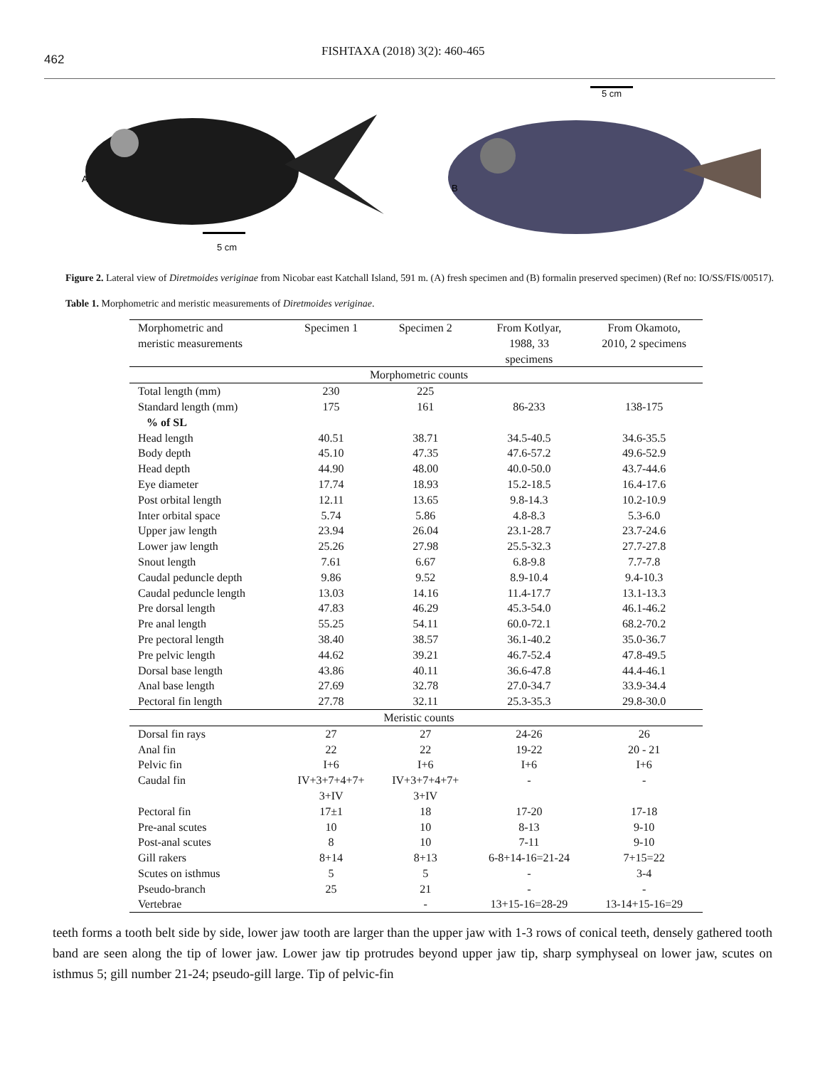462
FISHTAXA (2018) 3(2): 460-465
A
5 cm
5 cm
B
Figure 2. Lateral view of Diretmoides veriginae from Nicobar east Katchall Island, 591 m. (A) fresh specimen and (B) formalin preserved specimen) (Ref no: IO/SS/FIS/00517).
Table 1. Morphometric and meristic measurements of Diretmoides veriginae.
| Morphometric and meristic measurements | Specimen 1 | Specimen 2 | From Kotlyar, 1988, 33 specimens | From Okamoto, 2010, 2 specimens |
| --- | --- | --- | --- | --- |
| Morphometric counts | | | | |
| Total length (mm) | 230 | 225 | | |
| Standard length (mm) | 175 | 161 | 86-233 | 138-175 |
| % of SL | | | | |
| Head length | 40.51 | 38.71 | 34.5-40.5 | 34.6-35.5 |
| Body depth | 45.10 | 47.35 | 47.6-57.2 | 49.6-52.9 |
| Head depth | 44.90 | 48.00 | 40.0-50.0 | 43.7-44.6 |
| Eye diameter | 17.74 | 18.93 | 15.2-18.5 | 16.4-17.6 |
| Post orbital length | 12.11 | 13.65 | 9.8-14.3 | 10.2-10.9 |
| Inter orbital space | 5.74 | 5.86 | 4.8-8.3 | 5.3-6.0 |
| Upper jaw length | 23.94 | 26.04 | 23.1-28.7 | 23.7-24.6 |
| Lower jaw length | 25.26 | 27.98 | 25.5-32.3 | 27.7-27.8 |
| Snout length | 7.61 | 6.67 | 6.8-9.8 | 7.7-7.8 |
| Caudal peduncle depth | 9.86 | 9.52 | 8.9-10.4 | 9.4-10.3 |
| Caudal peduncle length | 13.03 | 14.16 | 11.4-17.7 | 13.1-13.3 |
| Pre dorsal length | 47.83 | 46.29 | 45.3-54.0 | 46.1-46.2 |
| Pre anal length | 55.25 | 54.11 | 60.0-72.1 | 68.2-70.2 |
| Pre pectoral length | 38.40 | 38.57 | 36.1-40.2 | 35.0-36.7 |
| Pre pelvic length | 44.62 | 39.21 | 46.7-52.4 | 47.8-49.5 |
| Dorsal base length | 43.86 | 40.11 | 36.6-47.8 | 44.4-46.1 |
| Anal base length | 27.69 | 32.78 | 27.0-34.7 | 33.9-34.4 |
| Pectoral fin length | 27.78 | 32.11 | 25.3-35.3 | 29.8-30.0 |
| Meristic counts | | | | |
| Dorsal fin rays | 27 | 27 | 24-26 | 26 |
| Anal fin | 22 | 22 | 19-22 | 20 - 21 |
| Pelvic fin | I+6 | I+6 | I+6 | I+6 |
| Caudal fin | IV+3+7+4+7+ 3+IV | IV+3+7+4+7+ 3+IV | - | - |
| Pectoral fin | 17±1 | 18 | 17-20 | 17-18 |
| Pre-anal scutes | 10 | 10 | 8-13 | 9-10 |
| Post-anal scutes | 8 | 10 | 7-11 | 9-10 |
| Gill rakers | 8+14 | 8+13 | 6-8+14-16=21-24 | 7+15=22 |
| Scutes on isthmus | 5 | 5 | - | 3-4 |
| Pseudo-branch | 25 | 21 | - | - |
| Vertebrae | | - | 13+15-16=28-29 | 13-14+15-16=29 |
teeth forms a tooth belt side by side, lower jaw tooth are larger than the upper jaw with 1-3 rows of conical teeth, densely gathered tooth band are seen along the tip of lower jaw. Lower jaw tip protrudes beyond upper jaw tip, sharp symphyseal on lower jaw, scutes on isthmus 5; gill number 21-24; pseudo-gill large. Tip of pelvic-fin